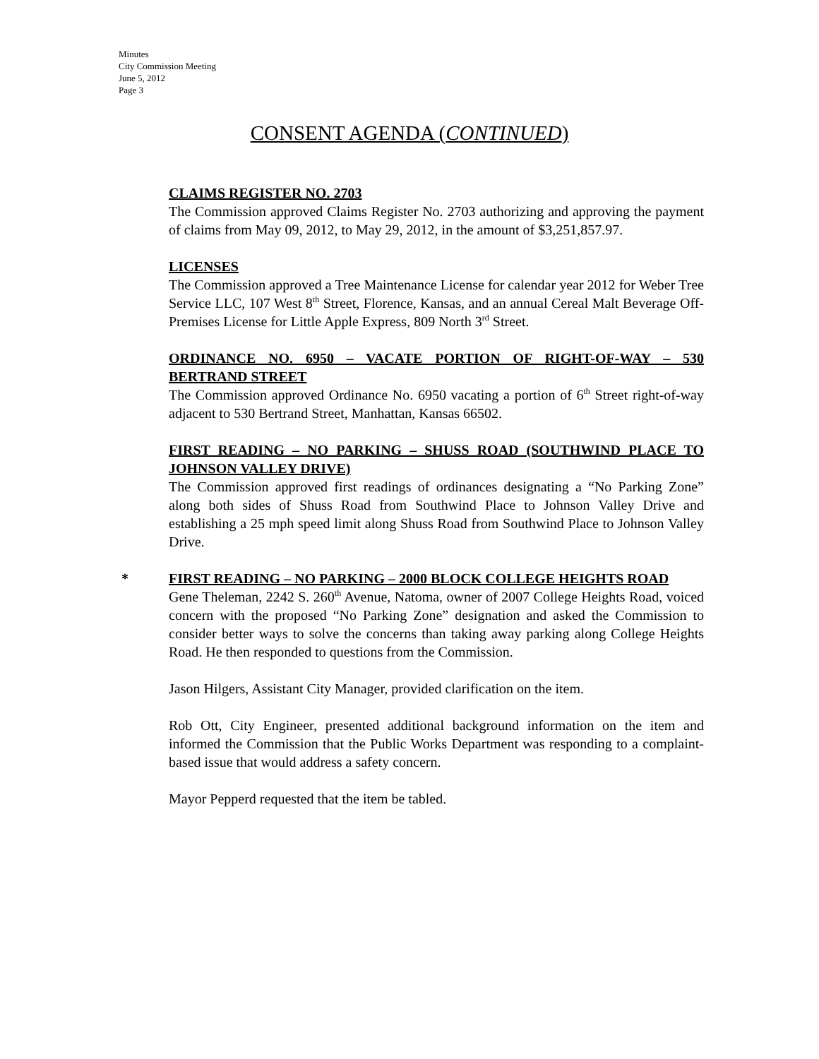Minutes
City Commission Meeting
June 5, 2012
Page 3
CONSENT AGENDA (CONTINUED)
CLAIMS REGISTER NO. 2703
The Commission approved Claims Register No. 2703 authorizing and approving the payment of claims from May 09, 2012, to May 29, 2012, in the amount of $3,251,857.97.
LICENSES
The Commission approved a Tree Maintenance License for calendar year 2012 for Weber Tree Service LLC, 107 West 8<sup>th</sup> Street, Florence, Kansas, and an annual Cereal Malt Beverage Off-Premises License for Little Apple Express, 809 North 3<sup>rd</sup> Street.
ORDINANCE NO. 6950 – VACATE PORTION OF RIGHT-OF-WAY – 530 BERTRAND STREET
The Commission approved Ordinance No. 6950 vacating a portion of 6<sup>th</sup> Street right-of-way adjacent to 530 Bertrand Street, Manhattan, Kansas 66502.
FIRST READING – NO PARKING – SHUSS ROAD (SOUTHWIND PLACE TO JOHNSON VALLEY DRIVE)
The Commission approved first readings of ordinances designating a “No Parking Zone” along both sides of Shuss Road from Southwind Place to Johnson Valley Drive and establishing a 25 mph speed limit along Shuss Road from Southwind Place to Johnson Valley Drive.
*
FIRST READING – NO PARKING – 2000 BLOCK COLLEGE HEIGHTS ROAD
Gene Theleman, 2242 S. 260<sup>th</sup> Avenue, Natoma, owner of 2007 College Heights Road, voiced concern with the proposed “No Parking Zone” designation and asked the Commission to consider better ways to solve the concerns than taking away parking along College Heights Road. He then responded to questions from the Commission.
Jason Hilgers, Assistant City Manager, provided clarification on the item.
Rob Ott, City Engineer, presented additional background information on the item and informed the Commission that the Public Works Department was responding to a complaint-based issue that would address a safety concern.
Mayor Pepperd requested that the item be tabled.